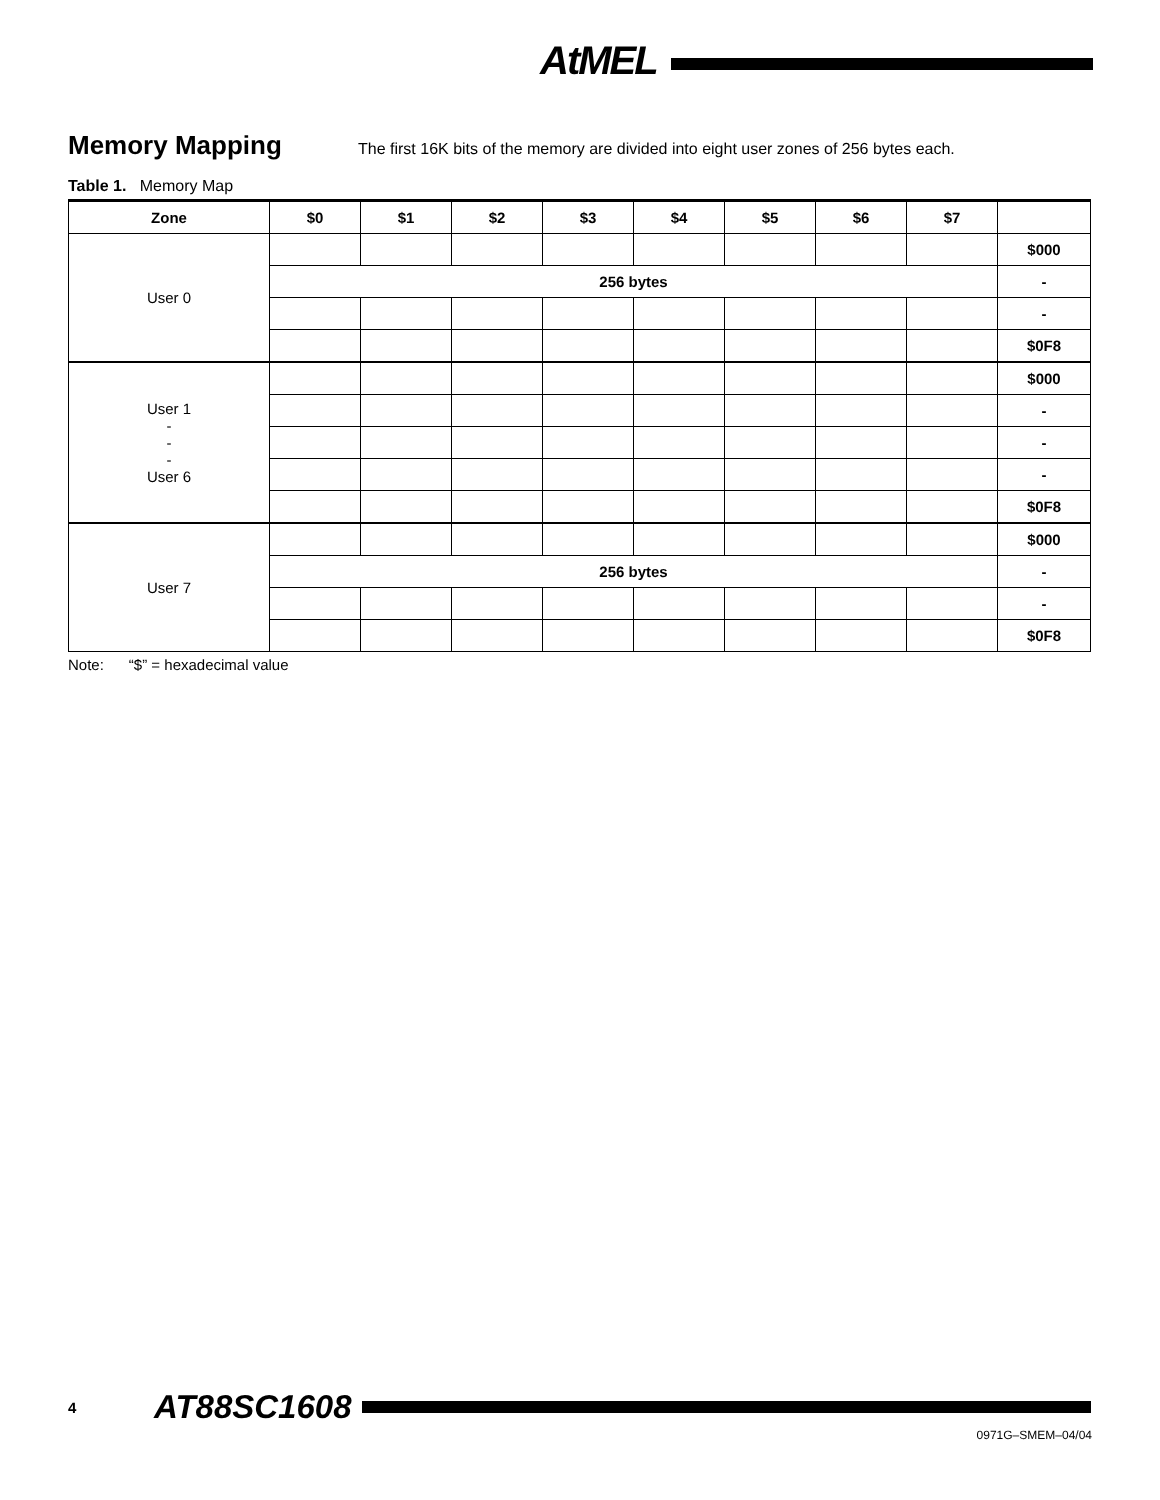AtMEL
Memory Mapping
The first 16K bits of the memory are divided into eight user zones of 256 bytes each.
Table 1. Memory Map
| Zone | $0 | $1 | $2 | $3 | $4 | $5 | $6 | $7 | |
| --- | --- | --- | --- | --- | --- | --- | --- | --- | --- |
| User 0 | | | | | | | | | $000 |
| | 256 bytes | | | | | | | | - |
| | | | | | | | | | - |
| | | | | | | | | | $0F8 |
| User 1 - - - User 6 | | | | | | | | | $000 |
| | | | | | | | | | - |
| | | | | | | | | | - |
| | | | | | | | | | - |
| | | | | | | | | | $0F8 |
| User 7 | | | | | | | | | $000 |
| | 256 bytes | | | | | | | | - |
| | | | | | | | | | - |
| | | | | | | | | | $0F8 |
Note: “$” = hexadecimal value
4 AT88SC1608
0971G–SMEM–04/04